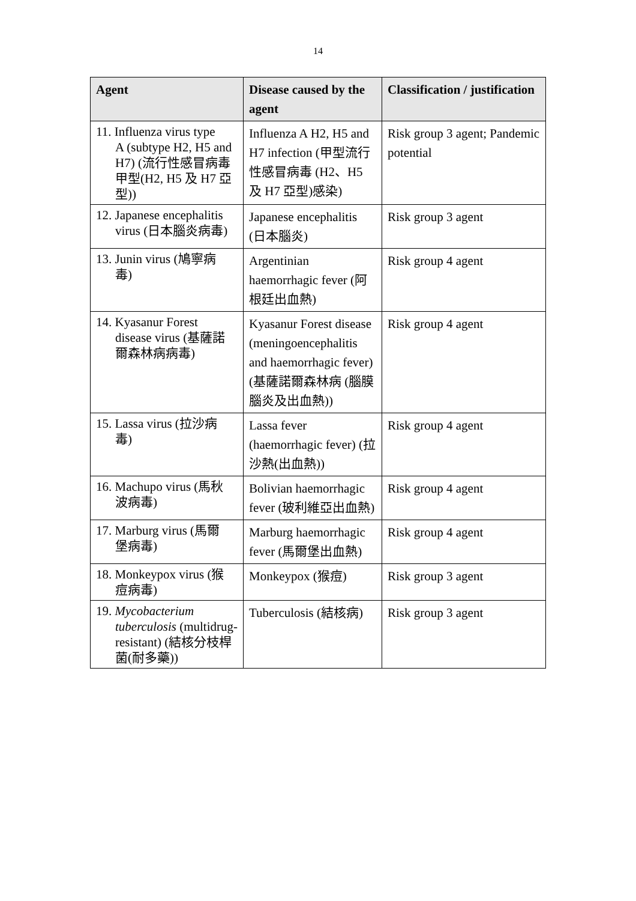14
| Agent | Disease caused by the agent | Classification / justification |
| --- | --- | --- |
| 11. Influenza virus type A (subtype H2, H5 and H7) (流行性感冒病毒甲型(H2, H5 及 H7 亞型)) | Influenza A H2, H5 and H7 infection (甲型流行性感冒病毒 (H2、H5 及 H7 亞型)感染) | Risk group 3 agent; Pandemic potential |
| 12. Japanese encephalitis virus (日本腦炎病毒) | Japanese encephalitis (日本腦炎) | Risk group 3 agent |
| 13. Junin virus (鳩寧病 毒) | Argentinian haemorrhagic fever (阿根廷出血熱) | Risk group 4 agent |
| 14. Kyasanur Forest disease virus (基薩諾爾森林病病毒) | Kyasanur Forest disease (meningoencephalitis and haemorrhagic fever) (基薩諾爾森林病 (腦膜腦炎及出血熱)) | Risk group 4 agent |
| 15. Lassa virus (拉沙病 毒) | Lassa fever (haemorrhagic fever) (拉沙熱(出血熱)) | Risk group 4 agent |
| 16. Machupo virus (馬秋 波病毒) | Bolivian haemorrhagic fever (玻利維亞出血熱) | Risk group 4 agent |
| 17. Marburg virus (馬爾 堡病毒) | Marburg haemorrhagic fever (馬爾堡出血熱) | Risk group 4 agent |
| 18. Monkeypox virus (猴 痘病毒) | Monkeypox (猴痘) | Risk group 3 agent |
| 19. Mycobacterium tuberculosis (multidrug-resistant) (結核分枝桿菌(耐多藥)) | Tuberculosis (結核病) | Risk group 3 agent |